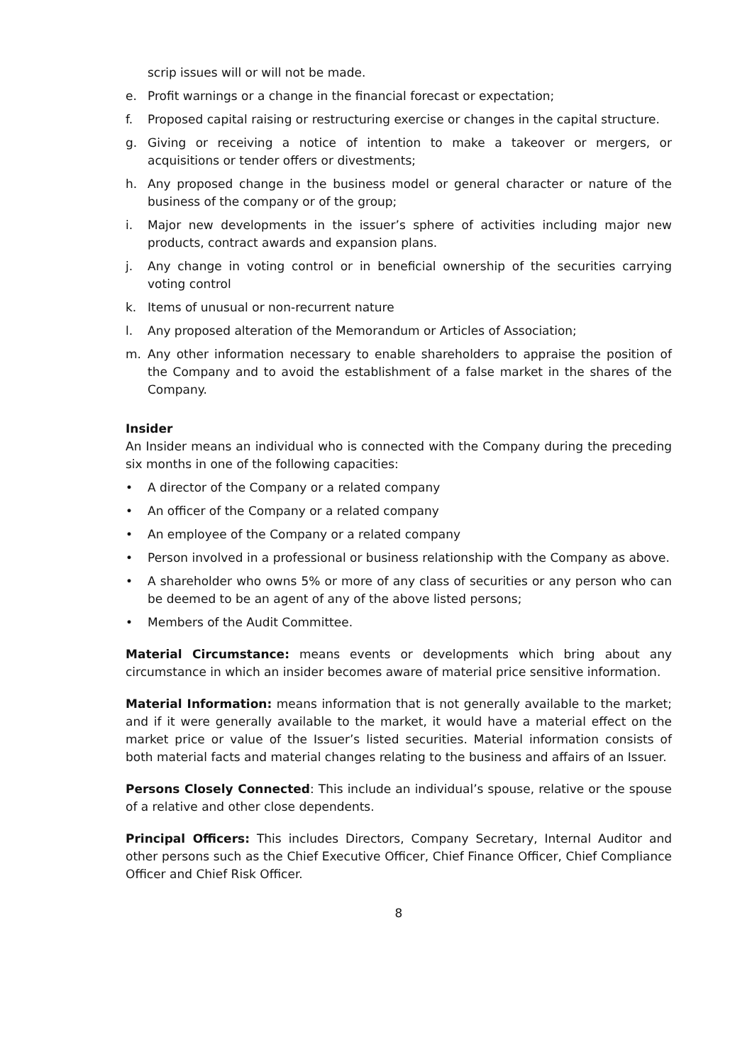scrip issues will or will not be made.
e. Profit warnings or a change in the financial forecast or expectation;
f. Proposed capital raising or restructuring exercise or changes in the capital structure.
g. Giving or receiving a notice of intention to make a takeover or mergers, or acquisitions or tender offers or divestments;
h. Any proposed change in the business model or general character or nature of the business of the company or of the group;
i. Major new developments in the issuer’s sphere of activities including major new products, contract awards and expansion plans.
j. Any change in voting control or in beneficial ownership of the securities carrying voting control
k. Items of unusual or non-recurrent nature
l. Any proposed alteration of the Memorandum or Articles of Association;
m. Any other information necessary to enable shareholders to appraise the position of the Company and to avoid the establishment of a false market in the shares of the Company.
Insider
An Insider means an individual who is connected with the Company during the preceding six months in one of the following capacities:
• A director of the Company or a related company
• An officer of the Company or a related company
• An employee of the Company or a related company
• Person involved in a professional or business relationship with the Company as above.
• A shareholder who owns 5% or more of any class of securities or any person who can be deemed to be an agent of any of the above listed persons;
• Members of the Audit Committee.
Material Circumstance: means events or developments which bring about any circumstance in which an insider becomes aware of material price sensitive information.
Material Information: means information that is not generally available to the market; and if it were generally available to the market, it would have a material effect on the market price or value of the Issuer’s listed securities. Material information consists of both material facts and material changes relating to the business and affairs of an Issuer.
Persons Closely Connected: This include an individual’s spouse, relative or the spouse of a relative and other close dependents.
Principal Officers: This includes Directors, Company Secretary, Internal Auditor and other persons such as the Chief Executive Officer, Chief Finance Officer, Chief Compliance Officer and Chief Risk Officer.
8